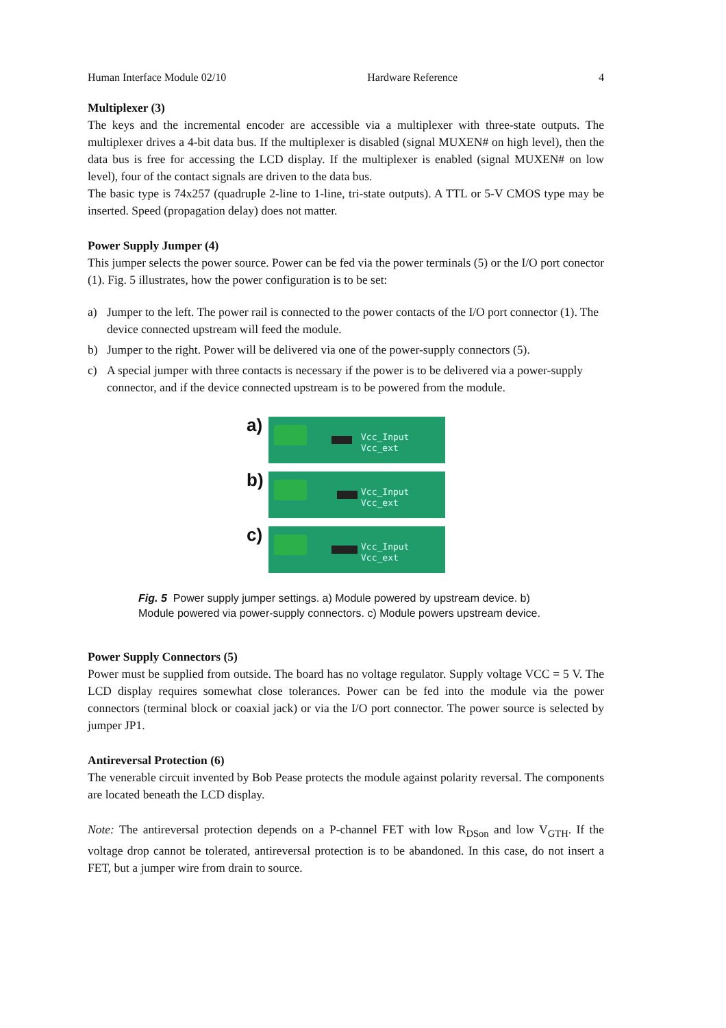Human Interface Module 02/10 Hardware Reference 4
Multiplexer (3)
The keys and the incremental encoder are accessible via a multiplexer with three-state outputs. The multiplexer drives a 4-bit data bus. If the multiplexer is disabled (signal MUXEN# on high level), then the data bus is free for accessing the LCD display. If the multiplexer is enabled (signal MUXEN# on low level), four of the contact signals are driven to the data bus.
The basic type is 74x257 (quadruple 2-line to 1-line, tri-state outputs). A TTL or 5-V CMOS type may be inserted. Speed (propagation delay) does not matter.
Power Supply Jumper (4)
This jumper selects the power source. Power can be fed via the power terminals (5) or the I/O port conector (1). Fig. 5 illustrates, how the power configuration is to be set:
a) Jumper to the left. The power rail is connected to the power contacts of the I/O port connector (1). The device connected upstream will feed the module.
b) Jumper to the right. Power will be delivered via one of the power-supply connectors (5).
c) A special jumper with three contacts is necessary if the power is to be delivered via a power-supply connector, and if the device connected upstream is to be powered from the module.
a)
Vcc_Input
Vcc_ext
b)
Vcc_Input
Vcc_ext
c)
Vcc_Input
Vcc_ext
Fig. 5 Power supply jumper settings. a) Module powered by upstream device. b) Module powered via power-supply connectors. c) Module powers upstream device.
Power Supply Connectors (5)
Power must be supplied from outside. The board has no voltage regulator. Supply voltage VCC = 5 V. The LCD display requires somewhat close tolerances. Power can be fed into the module via the power connectors (terminal block or coaxial jack) or via the I/O port connector. The power source is selected by jumper JP1.
Antireversal Protection (6)
The venerable circuit invented by Bob Pease protects the module against polarity reversal. The components are located beneath the LCD display.
Note: The antireversal protection depends on a P-channel FET with low R<sub>DSon</sub> and low V<sub>GTH</sub>. If the voltage drop cannot be tolerated, antireversal protection is to be abandoned. In this case, do not insert a FET, but a jumper wire from drain to source.